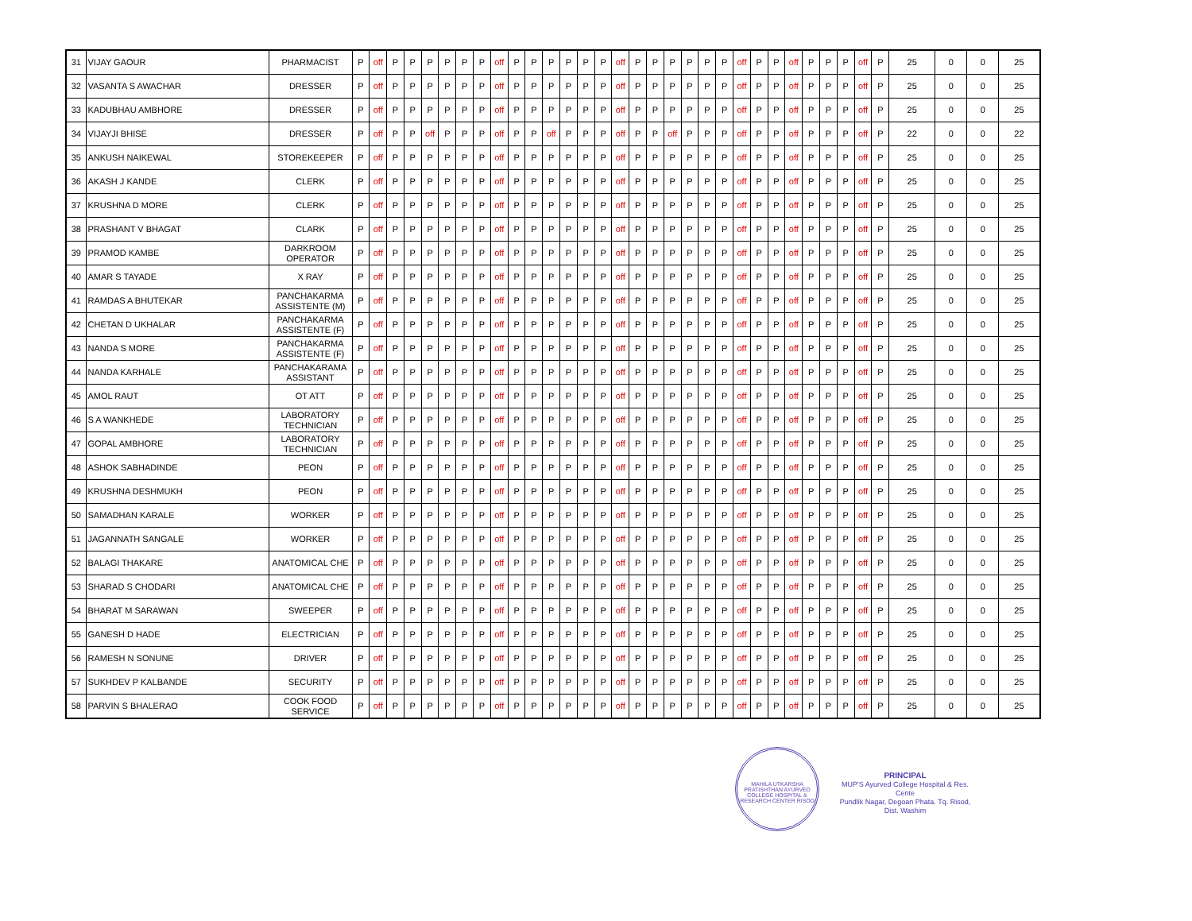| 31 | VIJAY GAOUR | PHARMACIST | P | off | P | P | P | P | P | P | off | P | P | P | P | P | P | off | P | P | P | P | P | P | off | P | P | off | P | P | P | off | P | 25 | 0 | 0 | 25 |
| 32 | VASANTA S AWACHAR | DRESSER | P | off | P | P | P | P | P | P | off | P | P | P | P | P | P | off | P | P | P | P | P | P | off | P | P | off | P | P | P | off | P | 25 | 0 | 0 | 25 |
| 33 | KADUBHAU AMBHORE | DRESSER | P | off | P | P | P | P | P | P | off | P | P | P | P | P | P | off | P | P | P | P | P | P | off | P | P | off | P | P | P | off | P | 25 | 0 | 0 | 25 |
| 34 | VIJAYJI BHISE | DRESSER | P | off | P | P | off | P | P | P | off | P | P | off | P | P | P | off | P | P | off | P | P | P | off | P | P | off | P | P | P | off | P | 22 | 0 | 0 | 22 |
| 35 | ANKUSH NAIKEWAL | STOREKEEPER | P | off | P | P | P | P | P | P | off | P | P | P | P | P | P | off | P | P | P | P | P | P | off | P | P | off | P | P | P | off | P | 25 | 0 | 0 | 25 |
| 36 | AKASH J KANDE | CLERK | P | off | P | P | P | P | P | P | off | P | P | P | P | P | P | off | P | P | P | P | P | P | off | P | P | off | P | P | P | off | P | 25 | 0 | 0 | 25 |
| 37 | KRUSHNA D MORE | CLERK | P | off | P | P | P | P | P | P | off | P | P | P | P | P | P | off | P | P | P | P | P | P | off | P | P | off | P | P | P | off | P | 25 | 0 | 0 | 25 |
| 38 | PRASHANT V BHAGAT | CLARK | P | off | P | P | P | P | P | P | off | P | P | P | P | P | P | off | P | P | P | P | P | P | off | P | P | off | P | P | P | off | P | 25 | 0 | 0 | 25 |
| 39 | PRAMOD KAMBE | DARKROOM OPERATOR | P | off | P | P | P | P | P | P | off | P | P | P | P | P | P | off | P | P | P | P | P | P | off | P | P | off | P | P | P | off | P | 25 | 0 | 0 | 25 |
| 40 | AMAR S TAYADE | X RAY | P | off | P | P | P | P | P | P | off | P | P | P | P | P | P | off | P | P | P | P | P | P | off | P | P | off | P | P | P | off | P | 25 | 0 | 0 | 25 |
| 41 | RAMDAS A BHUTEKAR | PANCHAKARMA ASSISTENTE (M) | P | off | P | P | P | P | P | P | off | P | P | P | P | P | P | off | P | P | P | P | P | P | off | P | P | off | P | P | P | off | P | 25 | 0 | 0 | 25 |
| 42 | CHETAN D UKHALAR | PANCHAKARMA ASSISTENTE (F) | P | off | P | P | P | P | P | P | off | P | P | P | P | P | P | off | P | P | P | P | P | P | off | P | P | off | P | P | P | off | P | 25 | 0 | 0 | 25 |
| 43 | NANDA S MORE | PANCHAKARMA ASSISTENTE (F) | P | off | P | P | P | P | P | P | off | P | P | P | P | P | P | off | P | P | P | P | P | P | off | P | P | off | P | P | P | off | P | 25 | 0 | 0 | 25 |
| 44 | NANDA KARHALE | PANCHAKARAMA ASSISTANT | P | off | P | P | P | P | P | P | off | P | P | P | P | P | P | off | P | P | P | P | P | P | off | P | P | off | P | P | P | off | P | 25 | 0 | 0 | 25 |
| 45 | AMOL RAUT | OT ATT | P | off | P | P | P | P | P | P | off | P | P | P | P | P | P | off | P | P | P | P | P | P | off | P | P | off | P | P | P | off | P | 25 | 0 | 0 | 25 |
| 46 | S A WANKHEDE | LABORATORY TECHNICIAN | P | off | P | P | P | P | P | P | off | P | P | P | P | P | P | off | P | P | P | P | P | P | off | P | P | off | P | P | P | off | P | 25 | 0 | 0 | 25 |
| 47 | GOPAL AMBHORE | LABORATORY TECHNICIAN | P | off | P | P | P | P | P | P | off | P | P | P | P | P | P | off | P | P | P | P | P | P | off | P | P | off | P | P | P | off | P | 25 | 0 | 0 | 25 |
| 48 | ASHOK SABHADINDE | PEON | P | off | P | P | P | P | P | P | off | P | P | P | P | P | P | off | P | P | P | P | P | P | off | P | P | off | P | P | P | off | P | 25 | 0 | 0 | 25 |
| 49 | KRUSHNA DESHMUKH | PEON | P | off | P | P | P | P | P | P | off | P | P | P | P | P | P | off | P | P | P | P | P | P | off | P | P | off | P | P | P | off | P | 25 | 0 | 0 | 25 |
| 50 | SAMADHAN KARALE | WORKER | P | off | P | P | P | P | P | P | off | P | P | P | P | P | P | off | P | P | P | P | P | P | off | P | P | off | P | P | P | off | P | 25 | 0 | 0 | 25 |
| 51 | JAGANNATH SANGALE | WORKER | P | off | P | P | P | P | P | P | off | P | P | P | P | P | P | off | P | P | P | P | P | P | off | P | P | off | P | P | P | off | P | 25 | 0 | 0 | 25 |
| 52 | BALAGI THAKARE | ANATOMICAL CHE | P | off | P | P | P | P | P | P | off | P | P | P | P | P | P | off | P | P | P | P | P | P | off | P | P | off | P | P | P | off | P | 25 | 0 | 0 | 25 |
| 53 | SHARAD S CHODARI | ANATOMICAL CHE | P | off | P | P | P | P | P | P | off | P | P | P | P | P | P | off | P | P | P | P | P | P | off | P | P | off | P | P | P | off | P | 25 | 0 | 0 | 25 |
| 54 | BHARAT M SARAWAN | SWEEPER | P | off | P | P | P | P | P | P | off | P | P | P | P | P | P | off | P | P | P | P | P | P | off | P | P | off | P | P | P | off | P | 25 | 0 | 0 | 25 |
| 55 | GANESH D HADE | ELECTRICIAN | P | off | P | P | P | P | P | P | off | P | P | P | P | P | P | off | P | P | P | P | P | P | off | P | P | off | P | P | P | off | P | 25 | 0 | 0 | 25 |
| 56 | RAMESH N SONUNE | DRIVER | P | off | P | P | P | P | P | P | off | P | P | P | P | P | P | off | P | P | P | P | P | P | off | P | P | off | P | P | P | off | P | 25 | 0 | 0 | 25 |
| 57 | SUKHDEV P KALBANDE | SECURITY | P | off | P | P | P | P | P | P | off | P | P | P | P | P | P | off | P | P | P | P | P | P | off | P | P | off | P | P | P | off | P | 25 | 0 | 0 | 25 |
| 58 | PARVIN S BHALERAO | COOK FOOD SERVICE | P | off | P | P | P | P | P | P | off | P | P | P | P | P | P | off | P | P | P | P | P | P | off | P | P | off | P | P | P | off | P | 25 | 0 | 0 | 25 |
MAHILA UTKARSHA PRATISHTHAN AYURVED COLLEGE HOSPITAL & RESEARCH CENTER RISOD
PRINCIPAL
MUP'S Ayurved College Hospital & Res. Cente
Pundlik Nagar, Degoan Phata. Tq. Risod, Dist. Washim